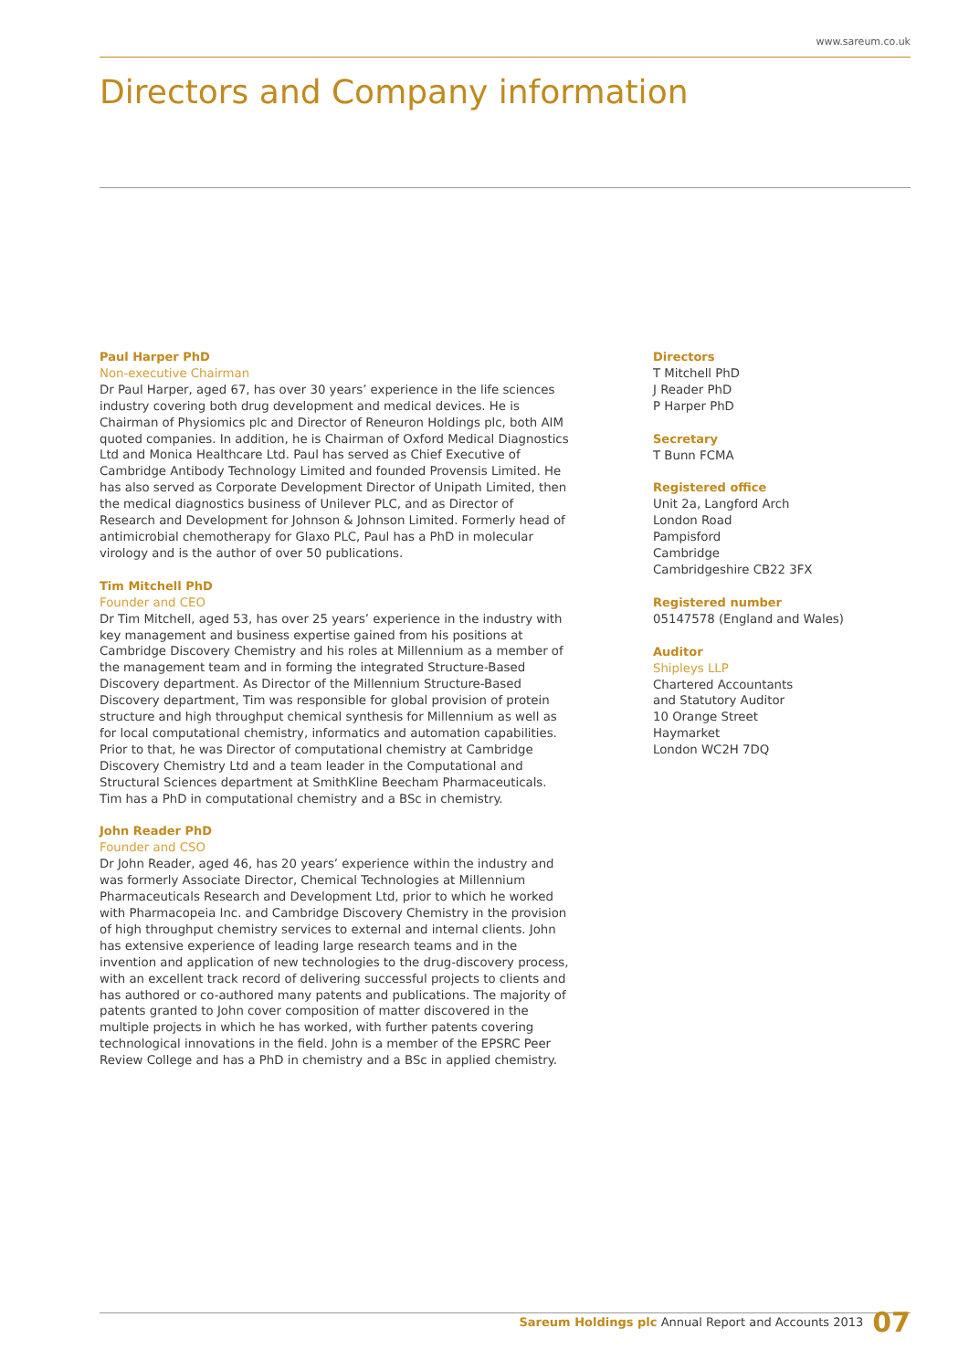www.sareum.co.uk
Directors and Company information
Paul Harper PhD
Non-executive Chairman
Dr Paul Harper, aged 67, has over 30 years’ experience in the life sciences industry covering both drug development and medical devices. He is Chairman of Physiomics plc and Director of Reneuron Holdings plc, both AIM quoted companies. In addition, he is Chairman of Oxford Medical Diagnostics Ltd and Monica Healthcare Ltd. Paul has served as Chief Executive of Cambridge Antibody Technology Limited and founded Provensis Limited. He has also served as Corporate Development Director of Unipath Limited, then the medical diagnostics business of Unilever PLC, and as Director of Research and Development for Johnson & Johnson Limited. Formerly head of antimicrobial chemotherapy for Glaxo PLC, Paul has a PhD in molecular virology and is the author of over 50 publications.
Tim Mitchell PhD
Founder and CEO
Dr Tim Mitchell, aged 53, has over 25 years’ experience in the industry with key management and business expertise gained from his positions at Cambridge Discovery Chemistry and his roles at Millennium as a member of the management team and in forming the integrated Structure-Based Discovery department. As Director of the Millennium Structure-Based Discovery department, Tim was responsible for global provision of protein structure and high throughput chemical synthesis for Millennium as well as for local computational chemistry, informatics and automation capabilities. Prior to that, he was Director of computational chemistry at Cambridge Discovery Chemistry Ltd and a team leader in the Computational and Structural Sciences department at SmithKline Beecham Pharmaceuticals. Tim has a PhD in computational chemistry and a BSc in chemistry.
John Reader PhD
Founder and CSO
Dr John Reader, aged 46, has 20 years’ experience within the industry and was formerly Associate Director, Chemical Technologies at Millennium Pharmaceuticals Research and Development Ltd, prior to which he worked with Pharmacopeia Inc. and Cambridge Discovery Chemistry in the provision of high throughput chemistry services to external and internal clients. John has extensive experience of leading large research teams and in the invention and application of new technologies to the drug-discovery process, with an excellent track record of delivering successful projects to clients and has authored or co-authored many patents and publications. The majority of patents granted to John cover composition of matter discovered in the multiple projects in which he has worked, with further patents covering technological innovations in the field. John is a member of the EPSRC Peer Review College and has a PhD in chemistry and a BSc in applied chemistry.
Directors
T Mitchell PhD
J Reader PhD
P Harper PhD
Secretary
T Bunn FCMA
Registered office
Unit 2a, Langford Arch
London Road
Pampisford
Cambridge
Cambridgeshire CB22 3FX
Registered number
05147578 (England and Wales)
Auditor
Shipleys LLP
Chartered Accountants
and Statutory Auditor
10 Orange Street
Haymarket
London WC2H 7DQ
Sareum Holdings plc Annual Report and Accounts 2013 07